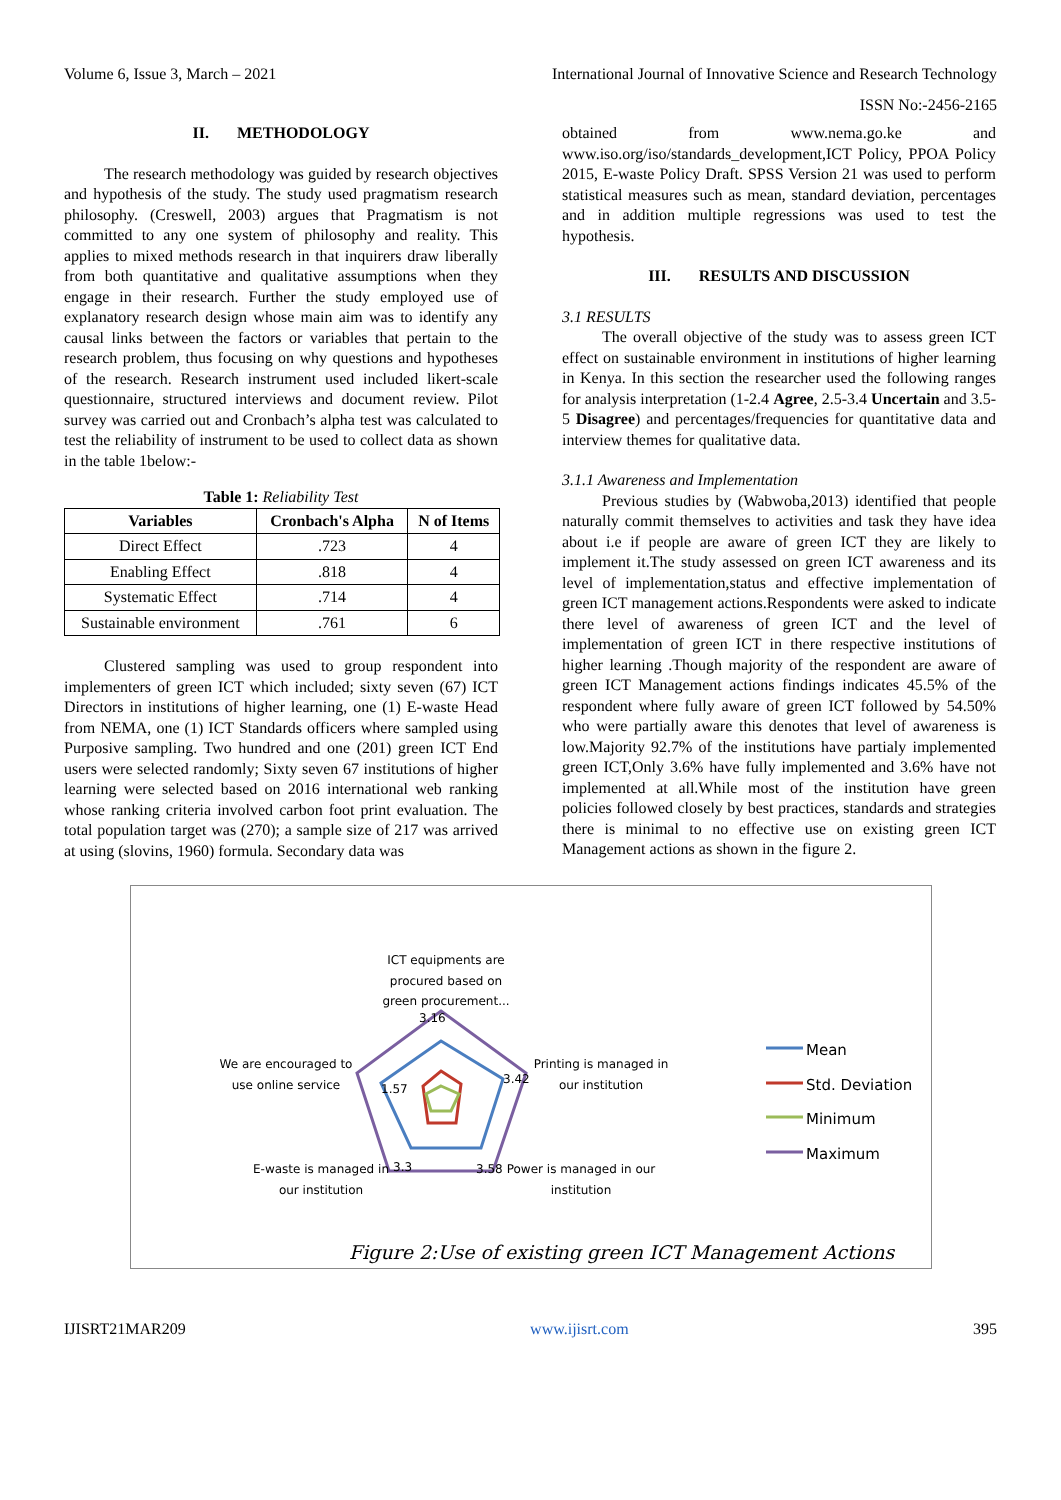Volume 6, Issue 3, March – 2021 International Journal of Innovative Science and Research Technology
ISSN No:-2456-2165
II. METHODOLOGY
The research methodology was guided by research objectives and hypothesis of the study. The study used pragmatism research philosophy. (Creswell, 2003) argues that Pragmatism is not committed to any one system of philosophy and reality. This applies to mixed methods research in that inquirers draw liberally from both quantitative and qualitative assumptions when they engage in their research. Further the study employed use of explanatory research design whose main aim was to identify any causal links between the factors or variables that pertain to the research problem, thus focusing on why questions and hypotheses of the research. Research instrument used included likert-scale questionnaire, structured interviews and document review. Pilot survey was carried out and Cronbach’s alpha test was calculated to test the reliability of instrument to be used to collect data as shown in the table 1below:-
Table 1: Reliability Test
| Variables | Cronbach's Alpha | N of Items |
| --- | --- | --- |
| Direct Effect | .723 | 4 |
| Enabling Effect | .818 | 4 |
| Systematic Effect | .714 | 4 |
| Sustainable environment | .761 | 6 |
Clustered sampling was used to group respondent into implementers of green ICT which included; sixty seven (67) ICT Directors in institutions of higher learning, one (1) E-waste Head from NEMA, one (1) ICT Standards officers where sampled using Purposive sampling. Two hundred and one (201) green ICT End users were selected randomly; Sixty seven 67 institutions of higher learning were selected based on 2016 international web ranking whose ranking criteria involved carbon foot print evaluation. The total population target was (270); a sample size of 217 was arrived at using (slovins, 1960) formula. Secondary data was
obtained from www.nema.go.ke and www.iso.org/iso/standards_development,ICT Policy, PPOA Policy 2015, E-waste Policy Draft. SPSS Version 21 was used to perform statistical measures such as mean, standard deviation, percentages and in addition multiple regressions was used to test the hypothesis.
III. RESULTS AND DISCUSSION
3.1 RESULTS
The overall objective of the study was to assess green ICT effect on sustainable environment in institutions of higher learning in Kenya. In this section the researcher used the following ranges for analysis interpretation (1-2.4 Agree, 2.5-3.4 Uncertain and 3.5-5 Disagree) and percentages/frequencies for quantitative data and interview themes for qualitative data.
3.1.1 Awareness and Implementation
Previous studies by (Wabwoba,2013) identified that people naturally commit themselves to activities and task they have idea about i.e if people are aware of green ICT they are likely to implement it.The study assessed on green ICT awareness and its level of implementation,status and effective implementation of green ICT management actions.Respondents were asked to indicate there level of awareness of green ICT and the level of implementation of green ICT in there respective institutions of higher learning .Though majority of the respondent are aware of green ICT Management actions findings indicates 45.5% of the respondent where fully aware of green ICT followed by 54.50% who were partially aware this denotes that level of awareness is low.Majority 92.7% of the institutions have partialy implemented green ICT,Only 3.6% have fully implemented and 3.6% have not implemented at all.While most of the institution have green policies followed closely by best practices, standards and strategies there is minimal to no effective use on existing green ICT Management actions as shown in the figure 2.
ICT equipments are procured based on green procurement...
3.16
We are encouraged to use online service
1.57
Printing is managed in our institution
3.42
E-waste is managed in our institution
3.3 3.58
Power is managed in our institution
Mean
Std. Deviation
Minimum
Maximum
Figure 2:Use of existing green ICT Management Actions
IJISRT21MAR209 www.ijisrt.com 395